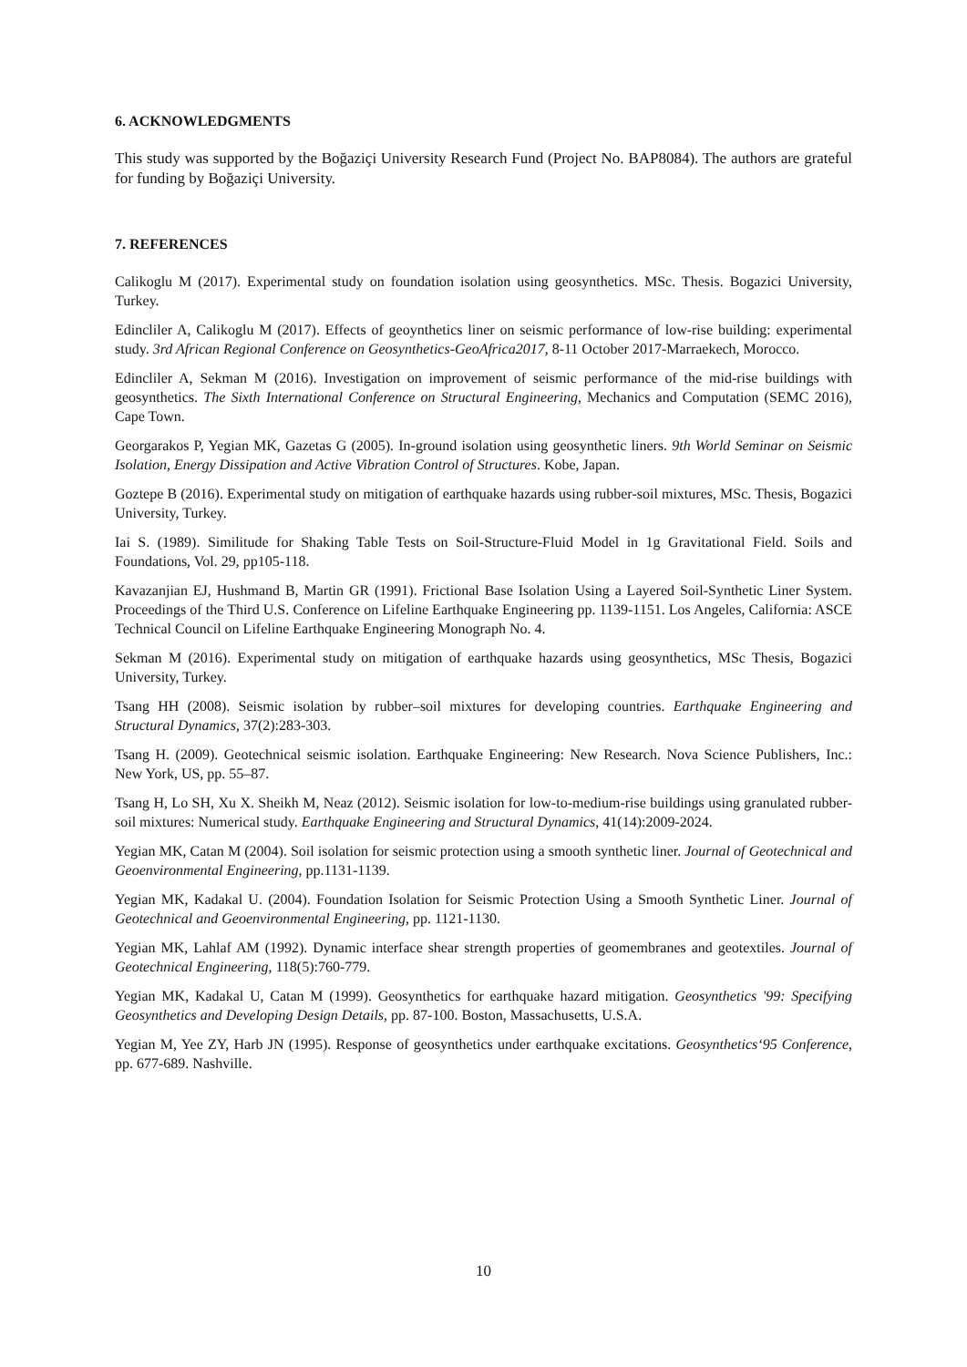6. ACKNOWLEDGMENTS
This study was supported by the Boğaziçi University Research Fund (Project No. BAP8084). The authors are grateful for funding by Boğaziçi University.
7. REFERENCES
Calikoglu M (2017). Experimental study on foundation isolation using geosynthetics. MSc. Thesis. Bogazici University, Turkey.
Edincliler A, Calikoglu M (2017). Effects of geoynthetics liner on seismic performance of low-rise building: experimental study. 3rd African Regional Conference on Geosynthetics-GeoAfrica2017, 8-11 October 2017-Marraekech, Morocco.
Edincliler A, Sekman M (2016). Investigation on improvement of seismic performance of the mid-rise buildings with geosynthetics. The Sixth International Conference on Structural Engineering, Mechanics and Computation (SEMC 2016), Cape Town.
Georgarakos P, Yegian MK, Gazetas G (2005). In-ground isolation using geosynthetic liners. 9th World Seminar on Seismic Isolation, Energy Dissipation and Active Vibration Control of Structures. Kobe, Japan.
Goztepe B (2016). Experimental study on mitigation of earthquake hazards using rubber-soil mixtures, MSc. Thesis, Bogazici University, Turkey.
Iai S. (1989). Similitude for Shaking Table Tests on Soil-Structure-Fluid Model in 1g Gravitational Field. Soils and Foundations, Vol. 29, pp105-118.
Kavazanjian EJ, Hushmand B, Martin GR (1991). Frictional Base Isolation Using a Layered Soil-Synthetic Liner System. Proceedings of the Third U.S. Conference on Lifeline Earthquake Engineering pp. 1139-1151. Los Angeles, California: ASCE Technical Council on Lifeline Earthquake Engineering Monograph No. 4.
Sekman M (2016). Experimental study on mitigation of earthquake hazards using geosynthetics, MSc Thesis, Bogazici University, Turkey.
Tsang HH (2008). Seismic isolation by rubber–soil mixtures for developing countries. Earthquake Engineering and Structural Dynamics, 37(2):283-303.
Tsang H. (2009). Geotechnical seismic isolation. Earthquake Engineering: New Research. Nova Science Publishers, Inc.: New York, US, pp. 55–87.
Tsang H, Lo SH, Xu X. Sheikh M, Neaz (2012). Seismic isolation for low-to-medium-rise buildings using granulated rubber-soil mixtures: Numerical study. Earthquake Engineering and Structural Dynamics, 41(14):2009-2024.
Yegian MK, Catan M (2004). Soil isolation for seismic protection using a smooth synthetic liner. Journal of Geotechnical and Geoenvironmental Engineering, pp.1131-1139.
Yegian MK, Kadakal U. (2004). Foundation Isolation for Seismic Protection Using a Smooth Synthetic Liner. Journal of Geotechnical and Geoenvironmental Engineering, pp. 1121-1130.
Yegian MK, Lahlaf AM (1992). Dynamic interface shear strength properties of geomembranes and geotextiles. Journal of Geotechnical Engineering, 118(5):760-779.
Yegian MK, Kadakal U, Catan M (1999). Geosynthetics for earthquake hazard mitigation. Geosynthetics '99: Specifying Geosynthetics and Developing Design Details, pp. 87-100. Boston, Massachusetts, U.S.A.
Yegian M, Yee ZY, Harb JN (1995). Response of geosynthetics under earthquake excitations. Geosynthetics‘95 Conference, pp. 677-689. Nashville.
10